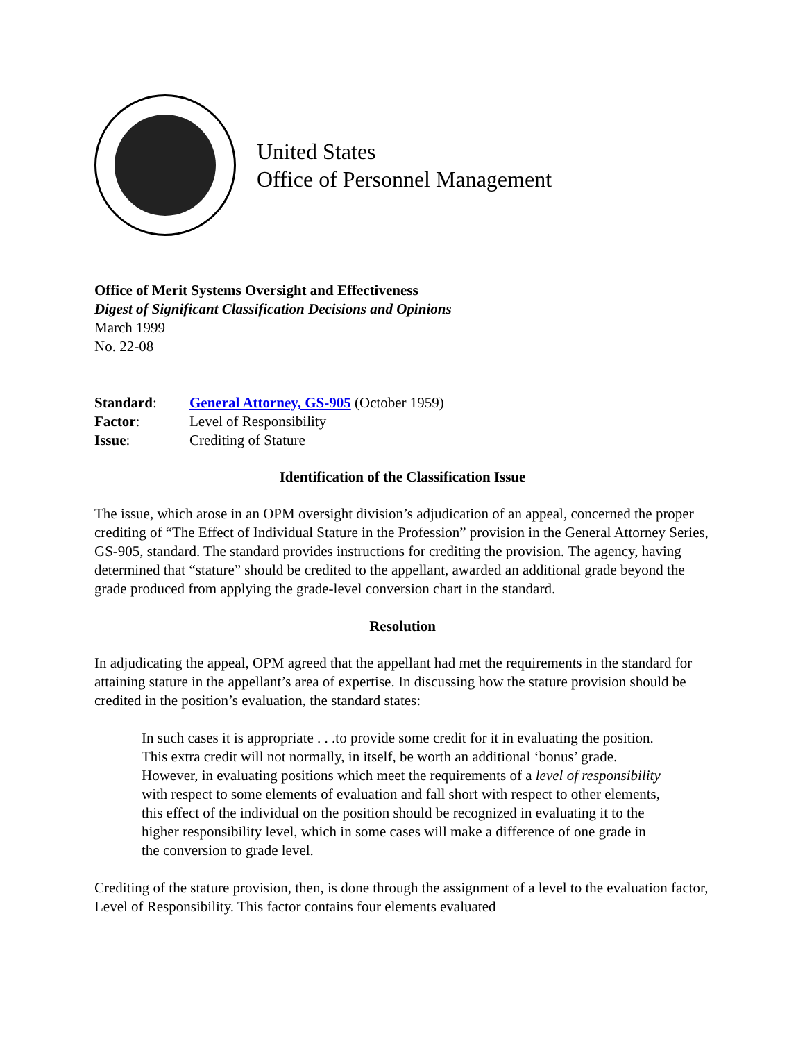United States
Office of Personnel Management
Office of Merit Systems Oversight and Effectiveness
Digest of Significant Classification Decisions and Opinions
March 1999
No. 22-08
Standard: General Attorney, GS-905 (October 1959)
Factor: Level of Responsibility
Issue: Crediting of Stature
Identification of the Classification Issue
The issue, which arose in an OPM oversight division’s adjudication of an appeal, concerned the proper crediting of “The Effect of Individual Stature in the Profession” provision in the General Attorney Series, GS-905, standard. The standard provides instructions for crediting the provision. The agency, having determined that “stature” should be credited to the appellant, awarded an additional grade beyond the grade produced from applying the grade-level conversion chart in the standard.
Resolution
In adjudicating the appeal, OPM agreed that the appellant had met the requirements in the standard for attaining stature in the appellant’s area of expertise. In discussing how the stature provision should be credited in the position’s evaluation, the standard states:
In such cases it is appropriate . . .to provide some credit for it in evaluating the position. This extra credit will not normally, in itself, be worth an additional ‘bonus’ grade. However, in evaluating positions which meet the requirements of a level of responsibility with respect to some elements of evaluation and fall short with respect to other elements, this effect of the individual on the position should be recognized in evaluating it to the higher responsibility level, which in some cases will make a difference of one grade in the conversion to grade level.
Crediting of the stature provision, then, is done through the assignment of a level to the evaluation factor, Level of Responsibility. This factor contains four elements evaluated